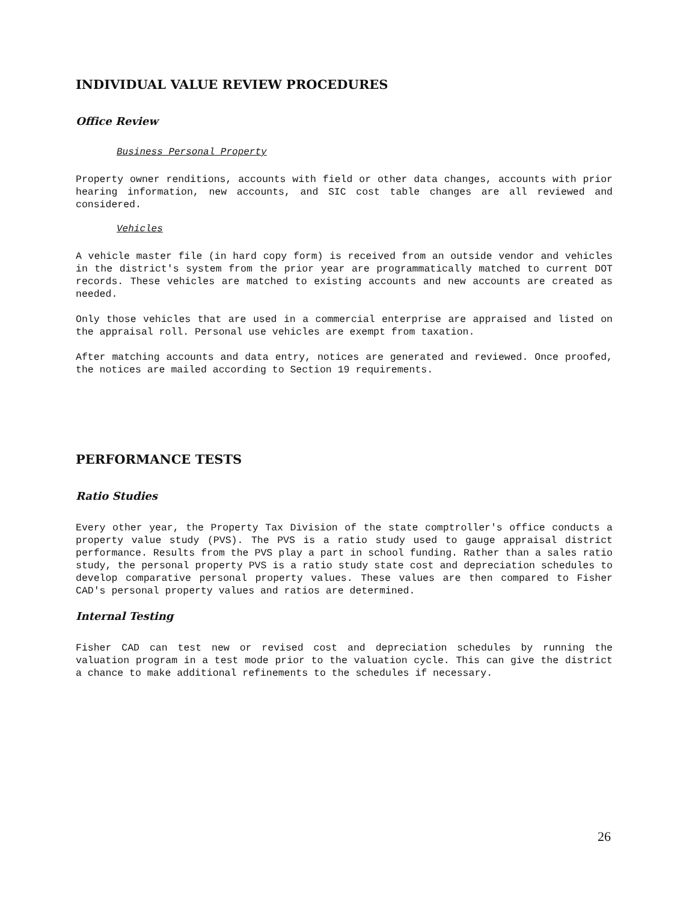INDIVIDUAL VALUE REVIEW PROCEDURES
Office Review
Business Personal Property
Property owner renditions, accounts with field or other data changes, accounts with prior hearing information, new accounts, and SIC cost table changes are all reviewed and considered.
Vehicles
A vehicle master file (in hard copy form) is received from an outside vendor and vehicles in the district's system from the prior year are programmatically matched to current DOT records. These vehicles are matched to existing accounts and new accounts are created as needed.
Only those vehicles that are used in a commercial enterprise are appraised and listed on the appraisal roll. Personal use vehicles are exempt from taxation.
After matching accounts and data entry, notices are generated and reviewed. Once proofed, the notices are mailed according to Section 19 requirements.
PERFORMANCE TESTS
Ratio Studies
Every other year, the Property Tax Division of the state comptroller's office conducts a property value study (PVS). The PVS is a ratio study used to gauge appraisal district performance. Results from the PVS play a part in school funding. Rather than a sales ratio study, the personal property PVS is a ratio study state cost and depreciation schedules to develop comparative personal property values. These values are then compared to Fisher CAD's personal property values and ratios are determined.
Internal Testing
Fisher CAD can test new or revised cost and depreciation schedules by running the valuation program in a test mode prior to the valuation cycle. This can give the district a chance to make additional refinements to the schedules if necessary.
26